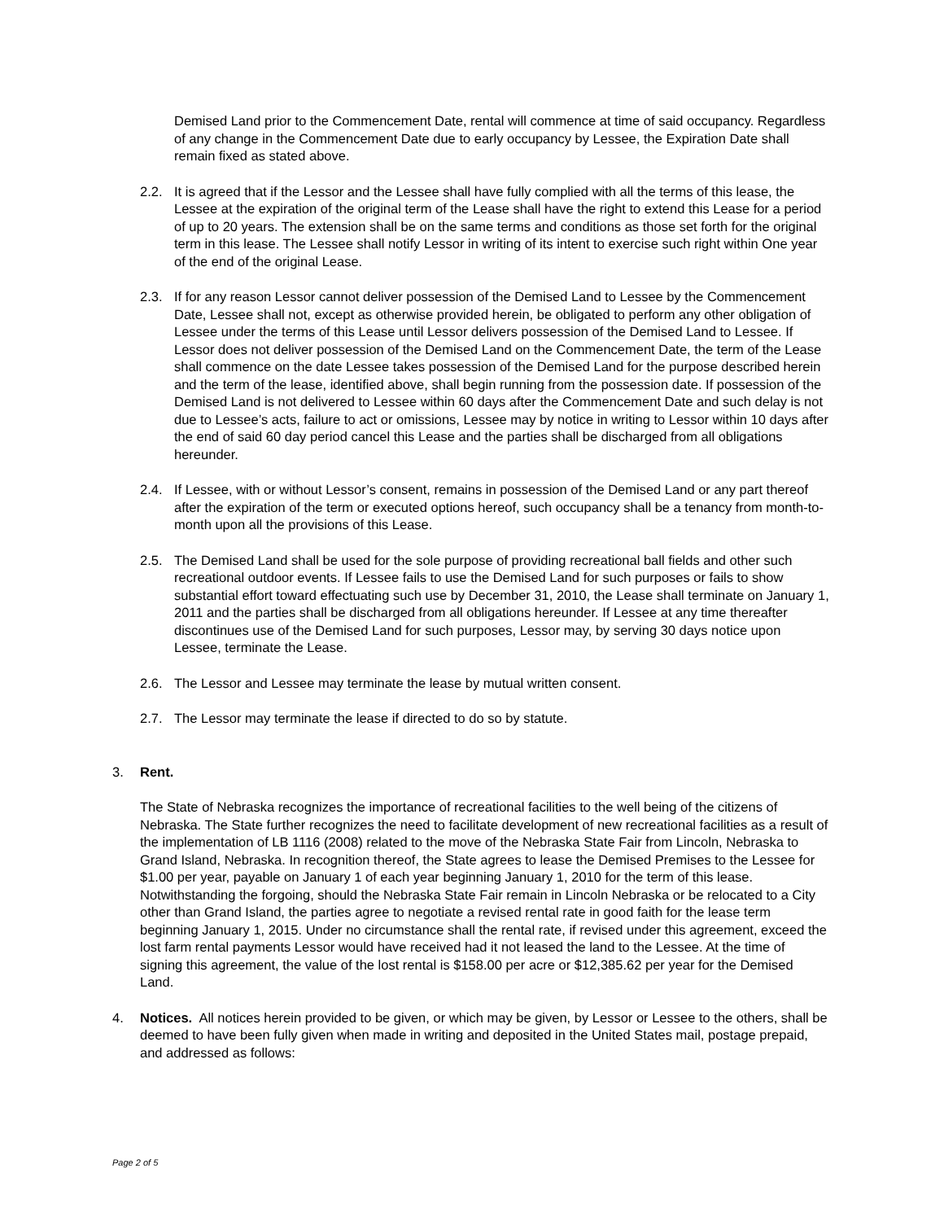Demised Land prior to the Commencement Date, rental will commence at time of said occupancy. Regardless of any change in the Commencement Date due to early occupancy by Lessee, the Expiration Date shall remain fixed as stated above.
2.2. It is agreed that if the Lessor and the Lessee shall have fully complied with all the terms of this lease, the Lessee at the expiration of the original term of the Lease shall have the right to extend this Lease for a period of up to 20 years. The extension shall be on the same terms and conditions as those set forth for the original term in this lease. The Lessee shall notify Lessor in writing of its intent to exercise such right within One year of the end of the original Lease.
2.3. If for any reason Lessor cannot deliver possession of the Demised Land to Lessee by the Commencement Date, Lessee shall not, except as otherwise provided herein, be obligated to perform any other obligation of Lessee under the terms of this Lease until Lessor delivers possession of the Demised Land to Lessee. If Lessor does not deliver possession of the Demised Land on the Commencement Date, the term of the Lease shall commence on the date Lessee takes possession of the Demised Land for the purpose described herein and the term of the lease, identified above, shall begin running from the possession date. If possession of the Demised Land is not delivered to Lessee within 60 days after the Commencement Date and such delay is not due to Lessee’s acts, failure to act or omissions, Lessee may by notice in writing to Lessor within 10 days after the end of said 60 day period cancel this Lease and the parties shall be discharged from all obligations hereunder.
2.4. If Lessee, with or without Lessor’s consent, remains in possession of the Demised Land or any part thereof after the expiration of the term or executed options hereof, such occupancy shall be a tenancy from month-to-month upon all the provisions of this Lease.
2.5. The Demised Land shall be used for the sole purpose of providing recreational ball fields and other such recreational outdoor events. If Lessee fails to use the Demised Land for such purposes or fails to show substantial effort toward effectuating such use by December 31, 2010, the Lease shall terminate on January 1, 2011 and the parties shall be discharged from all obligations hereunder. If Lessee at any time thereafter discontinues use of the Demised Land for such purposes, Lessor may, by serving 30 days notice upon Lessee, terminate the Lease.
2.6. The Lessor and Lessee may terminate the lease by mutual written consent.
2.7. The Lessor may terminate the lease if directed to do so by statute.
3. Rent.
The State of Nebraska recognizes the importance of recreational facilities to the well being of the citizens of Nebraska. The State further recognizes the need to facilitate development of new recreational facilities as a result of the implementation of LB 1116 (2008) related to the move of the Nebraska State Fair from Lincoln, Nebraska to Grand Island, Nebraska. In recognition thereof, the State agrees to lease the Demised Premises to the Lessee for $1.00 per year, payable on January 1 of each year beginning January 1, 2010 for the term of this lease. Notwithstanding the forgoing, should the Nebraska State Fair remain in Lincoln Nebraska or be relocated to a City other than Grand Island, the parties agree to negotiate a revised rental rate in good faith for the lease term beginning January 1, 2015. Under no circumstance shall the rental rate, if revised under this agreement, exceed the lost farm rental payments Lessor would have received had it not leased the land to the Lessee. At the time of signing this agreement, the value of the lost rental is $158.00 per acre or $12,385.62 per year for the Demised Land.
4. Notices. All notices herein provided to be given, or which may be given, by Lessor or Lessee to the others, shall be deemed to have been fully given when made in writing and deposited in the United States mail, postage prepaid, and addressed as follows:
Page 2 of 5